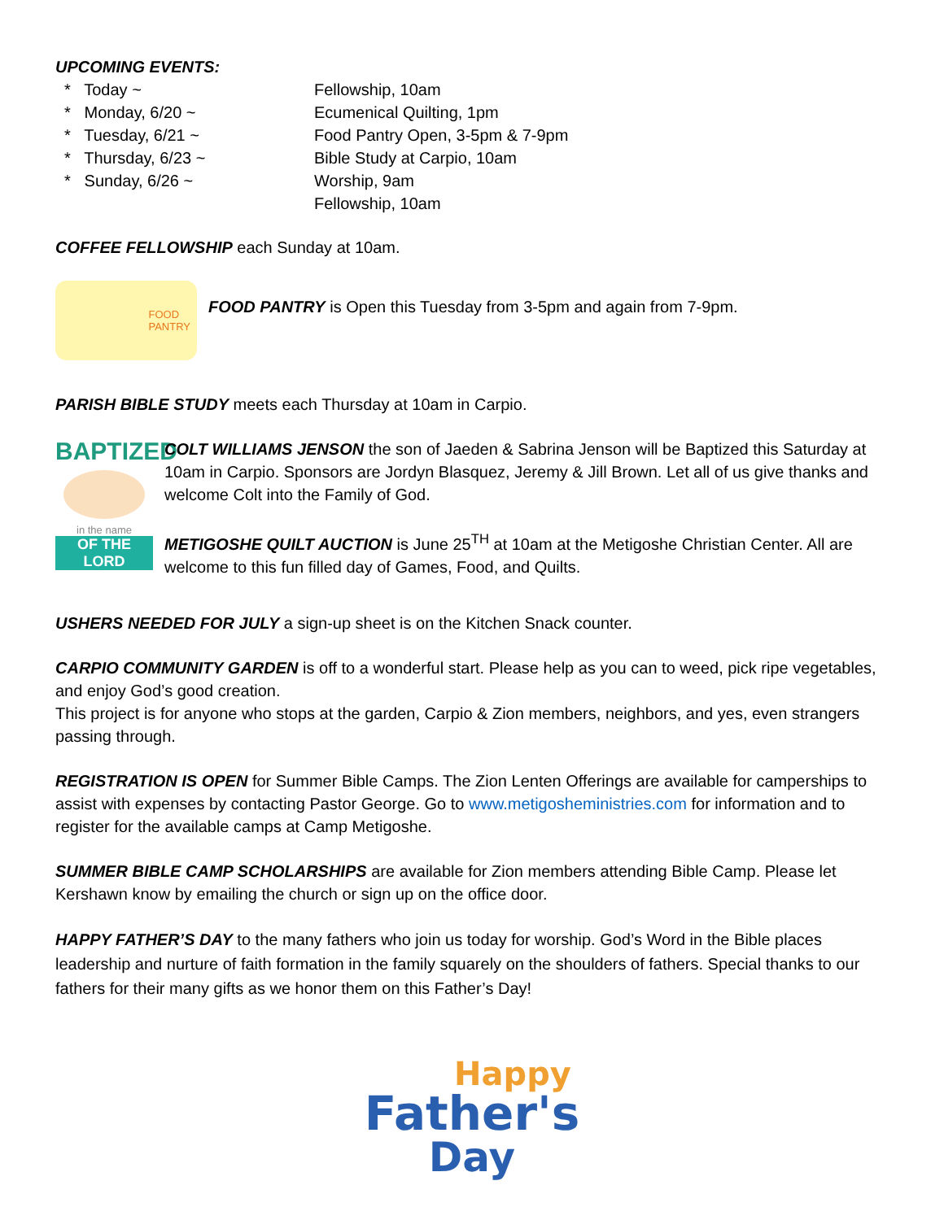UPCOMING EVENTS:
* Today ~
Fellowship, 10am
* Monday, 6/20 ~
Ecumenical Quilting, 1pm
* Tuesday, 6/21 ~
Food Pantry Open, 3-5pm & 7-9pm
* Thursday, 6/23 ~
Bible Study at Carpio, 10am
* Sunday, 6/26 ~
Worship, 9am
Fellowship, 10am
COFFEE FELLOWSHIP each Sunday at 10am.
FOOD
PANTRY
FOOD PANTRY is Open this Tuesday from 3-5pm and again from 7-9pm.
PARISH BIBLE STUDY meets each Thursday at 10am in Carpio.
BAPTIZED
in the name
OF THE LORD
COLT WILLIAMS JENSON the son of Jaeden & Sabrina Jenson will be Baptized this Saturday at 10am in Carpio. Sponsors are Jordyn Blasquez, Jeremy & Jill Brown. Let all of us give thanks and welcome Colt into the Family of God.
METIGOSHE QUILT AUCTION is June 25<sup>TH</sup> at 10am at the Metigoshe Christian Center. All are welcome to this fun filled day of Games, Food, and Quilts.
USHERS NEEDED FOR JULY a sign-up sheet is on the Kitchen Snack counter.
CARPIO COMMUNITY GARDEN is off to a wonderful start. Please help as you can to weed, pick ripe vegetables, and enjoy God’s good creation.
This project is for anyone who stops at the garden, Carpio & Zion members, neighbors, and yes, even strangers passing through.
REGISTRATION IS OPEN for Summer Bible Camps. The Zion Lenten Offerings are available for camperships to assist with expenses by contacting Pastor George. Go to www.metigosheministries.com for information and to register for the available camps at Camp Metigoshe.
SUMMER BIBLE CAMP SCHOLARSHIPS are available for Zion members attending Bible Camp. Please let Kershawn know by emailing the church or sign up on the office door.
HAPPY FATHER’S DAY to the many fathers who join us today for worship. God’s Word in the Bible places leadership and nurture of faith formation in the family squarely on the shoulders of fathers. Special thanks to our fathers for their many gifts as we honor them on this Father’s Day!
Happy
Father's
Day